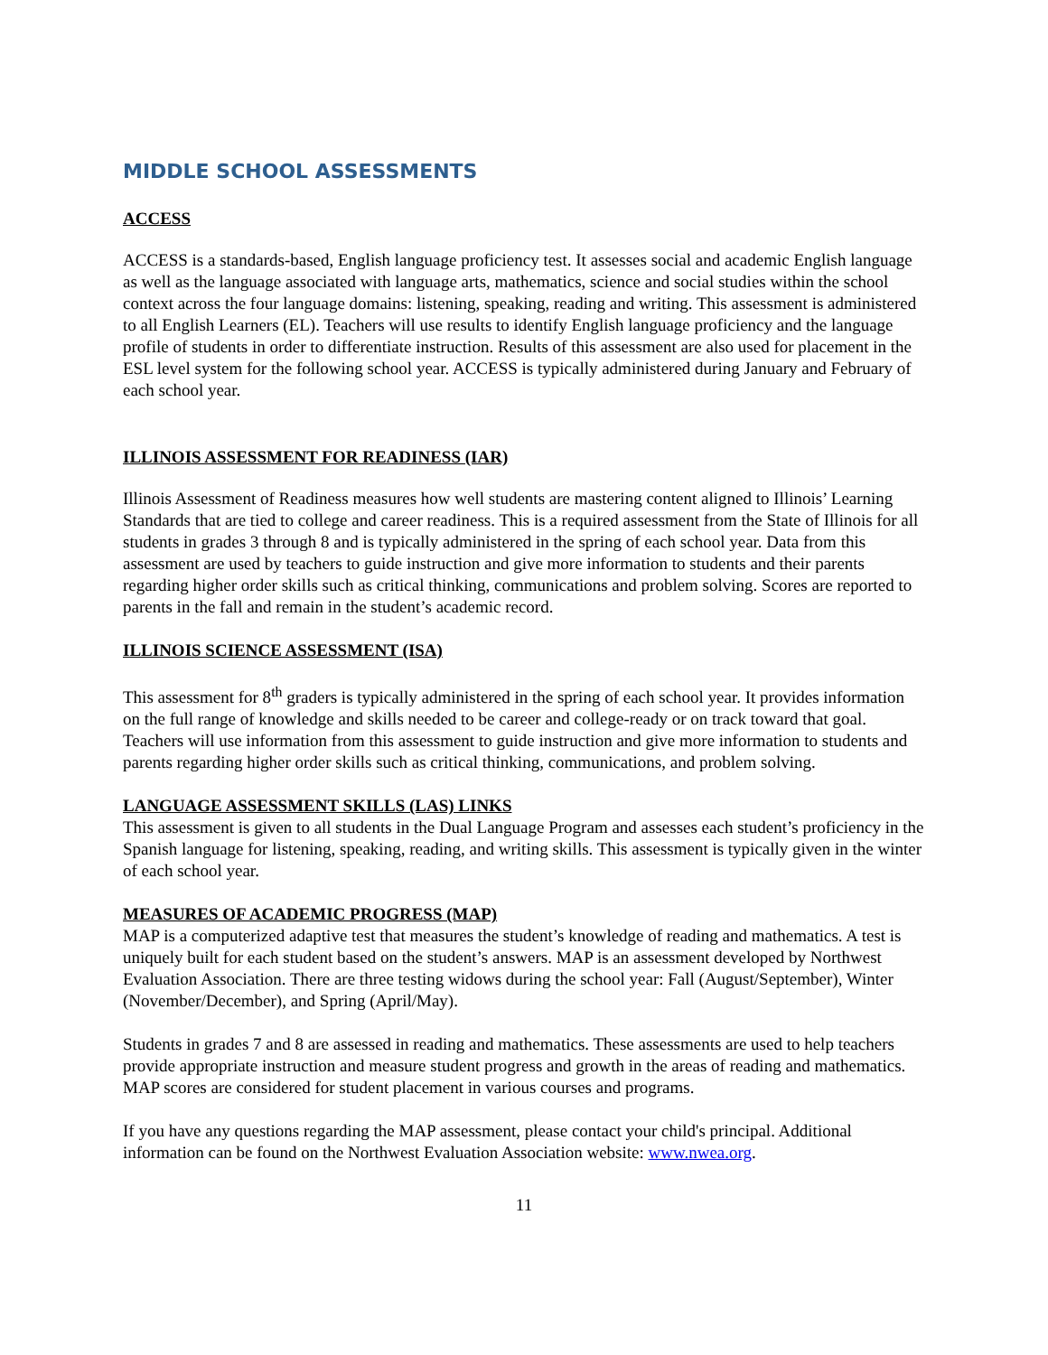MIDDLE SCHOOL ASSESSMENTS
ACCESS
ACCESS is a standards-based, English language proficiency test. It assesses social and academic English language as well as the language associated with language arts, mathematics, science and social studies within the school context across the four language domains: listening, speaking, reading and writing. This assessment is administered to all English Learners (EL). Teachers will use results to identify English language proficiency and the language profile of students in order to differentiate instruction. Results of this assessment are also used for placement in the ESL level system for the following school year. ACCESS is typically administered during January and February of each school year.
ILLINOIS ASSESSMENT FOR READINESS (IAR)
Illinois Assessment of Readiness measures how well students are mastering content aligned to Illinois’ Learning Standards that are tied to college and career readiness. This is a required assessment from the State of Illinois for all students in grades 3 through 8 and is typically administered in the spring of each school year. Data from this assessment are used by teachers to guide instruction and give more information to students and their parents regarding higher order skills such as critical thinking, communications and problem solving. Scores are reported to parents in the fall and remain in the student’s academic record.
ILLINOIS SCIENCE ASSESSMENT (ISA)
This assessment for 8<sup>th</sup> graders is typically administered in the spring of each school year. It provides information on the full range of knowledge and skills needed to be career and college-ready or on track toward that goal. Teachers will use information from this assessment to guide instruction and give more information to students and parents regarding higher order skills such as critical thinking, communications, and problem solving.
LANGUAGE ASSESSMENT SKILLS (LAS) LINKS
This assessment is given to all students in the Dual Language Program and assesses each student’s proficiency in the Spanish language for listening, speaking, reading, and writing skills. This assessment is typically given in the winter of each school year.
MEASURES OF ACADEMIC PROGRESS (MAP)
MAP is a computerized adaptive test that measures the student’s knowledge of reading and mathematics. A test is uniquely built for each student based on the student’s answers. MAP is an assessment developed by Northwest Evaluation Association. There are three testing widows during the school year: Fall (August/September), Winter (November/December), and Spring (April/May).
Students in grades 7 and 8 are assessed in reading and mathematics. These assessments are used to help teachers provide appropriate instruction and measure student progress and growth in the areas of reading and mathematics. MAP scores are considered for student placement in various courses and programs.
If you have any questions regarding the MAP assessment, please contact your child's principal. Additional information can be found on the Northwest Evaluation Association website: www.nwea.org.
11